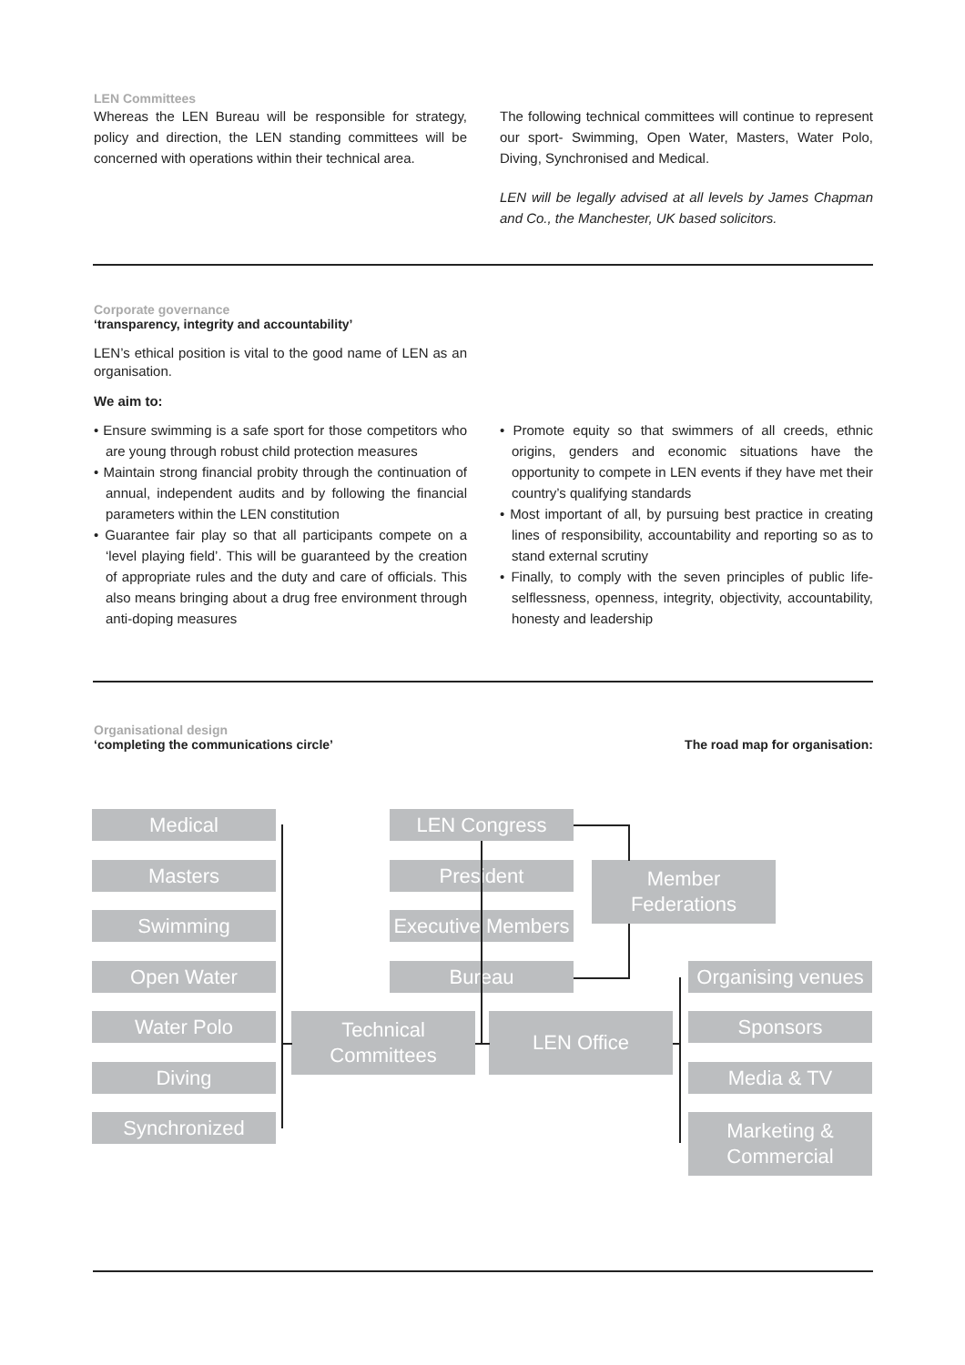LEN Committees
Whereas the LEN Bureau will be responsible for strategy, policy and direction, the LEN standing committees will be concerned with operations within their technical area.
The following technical committees will continue to represent our sport- Swimming, Open Water, Masters, Water Polo, Diving, Synchronised and Medical.
LEN will be legally advised at all levels by James Chapman and Co., the Manchester, UK based solicitors.
Corporate governance
‘transparency, integrity and accountability’
LEN’s ethical position is vital to the good name of LEN as an organisation.
We aim to:
• Ensure swimming is a safe sport for those competitors who are young through robust child protection measures
• Maintain strong financial probity through the continuation of annual, independent audits and by following the financial parameters within the LEN constitution
• Guarantee fair play so that all participants compete on a ‘level playing field’. This will be guaranteed by the creation of appropriate rules and the duty and care of officials. This also means bringing about a drug free environment through anti-doping measures
• Promote equity so that swimmers of all creeds, ethnic origins, genders and economic situations have the opportunity to compete in LEN events if they have met their country’s qualifying standards
• Most important of all, by pursuing best practice in creating lines of responsibility, accountability and reporting so as to stand external scrutiny
• Finally, to comply with the seven principles of public life- selflessness, openness, integrity, objectivity, accountability, honesty and leadership
Organisational design
‘completing the communications circle’
The road map for organisation:
Medical
Masters
Swimming
Open Water
Water Polo
Diving
Synchronized
LEN Congress
President
Executive Members
Bureau
Member
Federations
Technical
Committees
LEN Office
Organising venues
Sponsors
Media & TV
Marketing &
Commercial